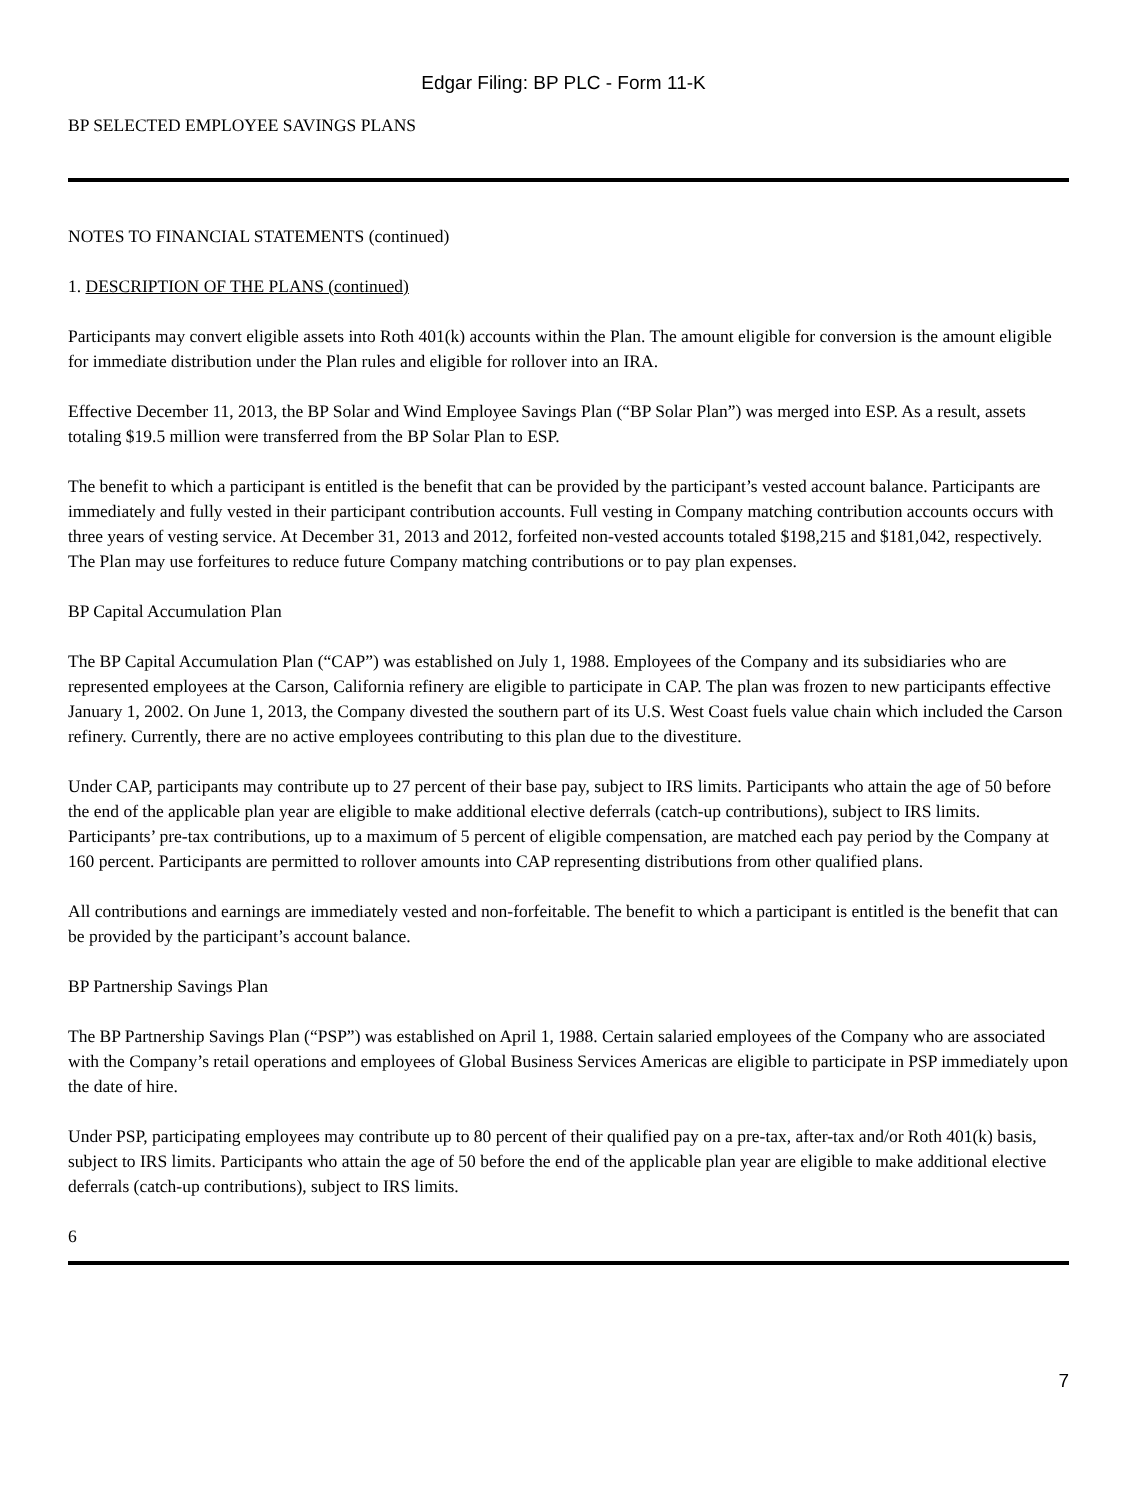Edgar Filing: BP PLC - Form 11-K
BP SELECTED EMPLOYEE SAVINGS PLANS
NOTES TO FINANCIAL STATEMENTS (continued)
1. DESCRIPTION OF THE PLANS (continued)
Participants may convert eligible assets into Roth 401(k) accounts within the Plan. The amount eligible for conversion is the amount eligible for immediate distribution under the Plan rules and eligible for rollover into an IRA.
Effective December 11, 2013, the BP Solar and Wind Employee Savings Plan (“BP Solar Plan”) was merged into ESP. As a result, assets totaling $19.5 million were transferred from the BP Solar Plan to ESP.
The benefit to which a participant is entitled is the benefit that can be provided by the participant’s vested account balance. Participants are immediately and fully vested in their participant contribution accounts. Full vesting in Company matching contribution accounts occurs with three years of vesting service. At December 31, 2013 and 2012, forfeited non-vested accounts totaled $198,215 and $181,042, respectively. The Plan may use forfeitures to reduce future Company matching contributions or to pay plan expenses.
BP Capital Accumulation Plan
The BP Capital Accumulation Plan (“CAP”) was established on July 1, 1988. Employees of the Company and its subsidiaries who are represented employees at the Carson, California refinery are eligible to participate in CAP. The plan was frozen to new participants effective January 1, 2002. On June 1, 2013, the Company divested the southern part of its U.S. West Coast fuels value chain which included the Carson refinery. Currently, there are no active employees contributing to this plan due to the divestiture.
Under CAP, participants may contribute up to 27 percent of their base pay, subject to IRS limits. Participants who attain the age of 50 before the end of the applicable plan year are eligible to make additional elective deferrals (catch-up contributions), subject to IRS limits. Participants’ pre-tax contributions, up to a maximum of 5 percent of eligible compensation, are matched each pay period by the Company at 160 percent. Participants are permitted to rollover amounts into CAP representing distributions from other qualified plans.
All contributions and earnings are immediately vested and non-forfeitable. The benefit to which a participant is entitled is the benefit that can be provided by the participant’s account balance.
BP Partnership Savings Plan
The BP Partnership Savings Plan (“PSP”) was established on April 1, 1988. Certain salaried employees of the Company who are associated with the Company’s retail operations and employees of Global Business Services Americas are eligible to participate in PSP immediately upon the date of hire.
Under PSP, participating employees may contribute up to 80 percent of their qualified pay on a pre-tax, after-tax and/or Roth 401(k) basis, subject to IRS limits. Participants who attain the age of 50 before the end of the applicable plan year are eligible to make additional elective deferrals (catch-up contributions), subject to IRS limits.
6
7